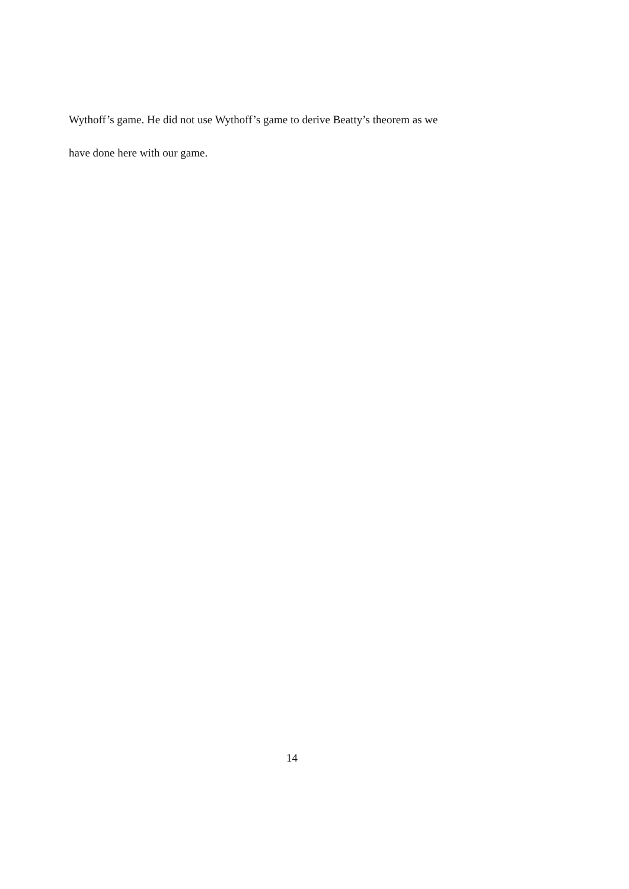Wythoff’s game. He did not use Wythoff’s game to derive Beatty’s theorem as we
have done here with our game.
14